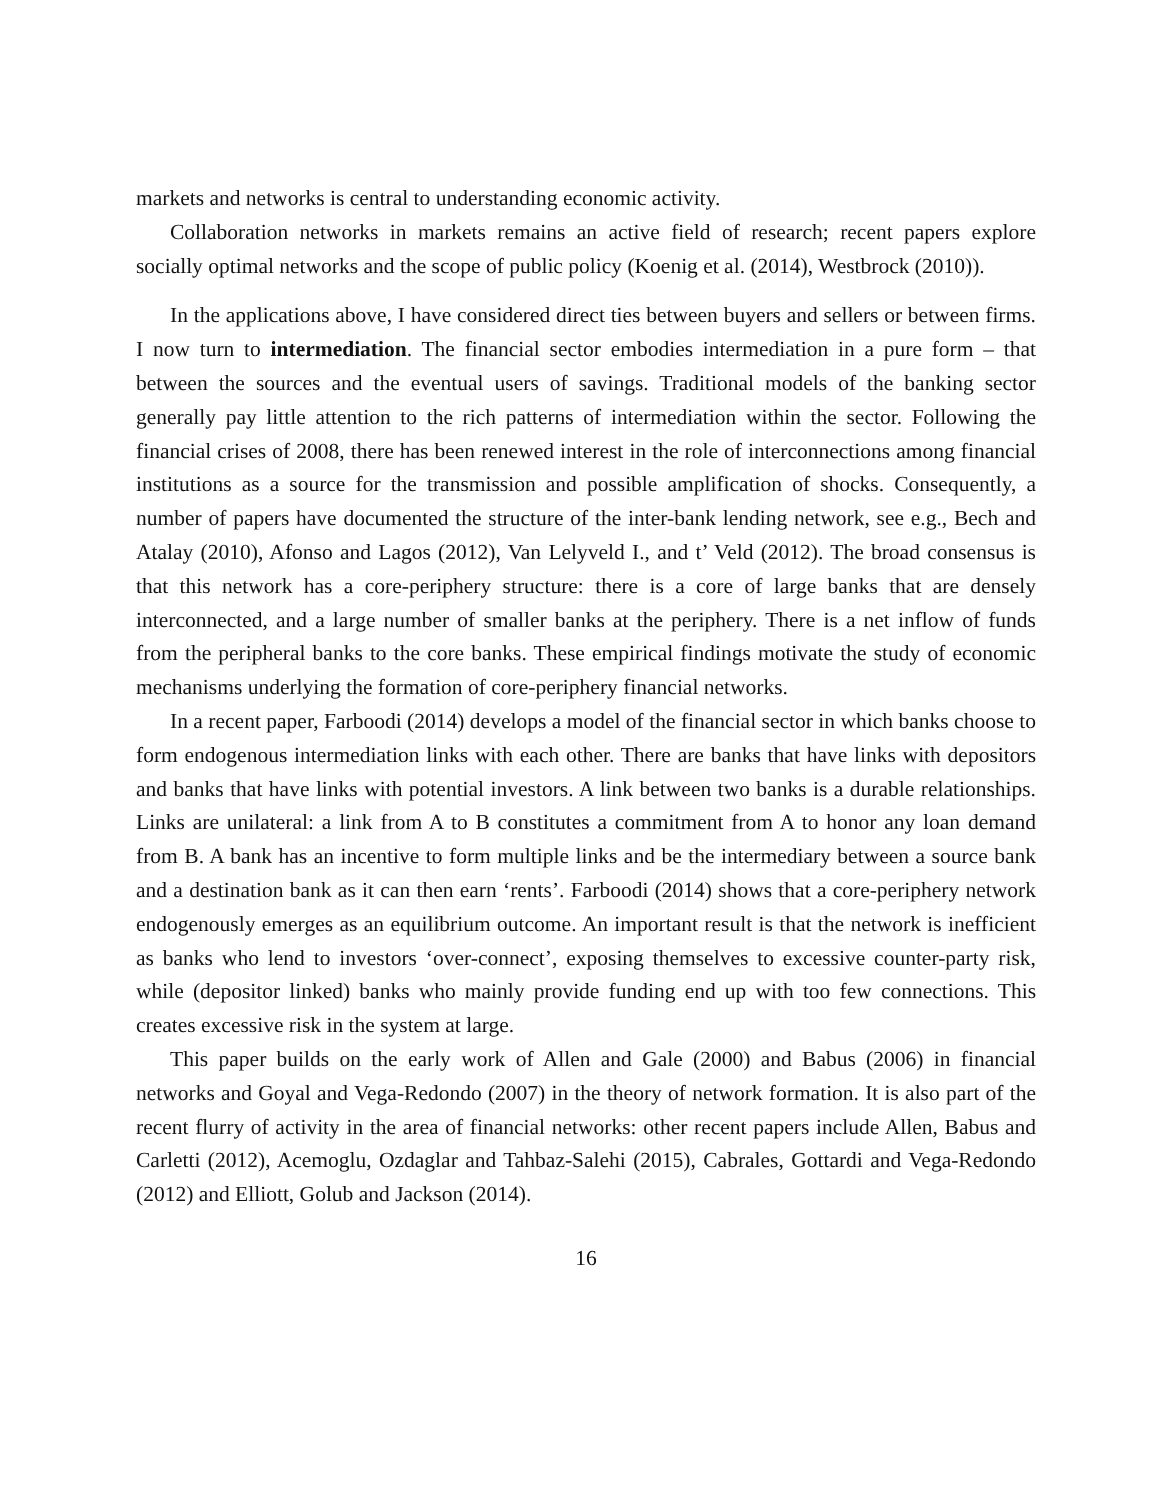markets and networks is central to understanding economic activity.
Collaboration networks in markets remains an active field of research; recent papers explore socially optimal networks and the scope of public policy (Koenig et al. (2014), Westbrock (2010)).
In the applications above, I have considered direct ties between buyers and sellers or between firms. I now turn to intermediation. The financial sector embodies intermediation in a pure form – that between the sources and the eventual users of savings. Traditional models of the banking sector generally pay little attention to the rich patterns of intermediation within the sector. Following the financial crises of 2008, there has been renewed interest in the role of interconnections among financial institutions as a source for the transmission and possible amplification of shocks. Consequently, a number of papers have documented the structure of the inter-bank lending network, see e.g., Bech and Atalay (2010), Afonso and Lagos (2012), Van Lelyveld I., and t’ Veld (2012). The broad consensus is that this network has a core-periphery structure: there is a core of large banks that are densely interconnected, and a large number of smaller banks at the periphery. There is a net inflow of funds from the peripheral banks to the core banks. These empirical findings motivate the study of economic mechanisms underlying the formation of core-periphery financial networks.
In a recent paper, Farboodi (2014) develops a model of the financial sector in which banks choose to form endogenous intermediation links with each other. There are banks that have links with depositors and banks that have links with potential investors. A link between two banks is a durable relationships. Links are unilateral: a link from A to B constitutes a commitment from A to honor any loan demand from B. A bank has an incentive to form multiple links and be the intermediary between a source bank and a destination bank as it can then earn ‘rents’. Farboodi (2014) shows that a core-periphery network endogenously emerges as an equilibrium outcome. An important result is that the network is inefficient as banks who lend to investors ‘over-connect’, exposing themselves to excessive counter-party risk, while (depositor linked) banks who mainly provide funding end up with too few connections. This creates excessive risk in the system at large.
This paper builds on the early work of Allen and Gale (2000) and Babus (2006) in financial networks and Goyal and Vega-Redondo (2007) in the theory of network formation. It is also part of the recent flurry of activity in the area of financial networks: other recent papers include Allen, Babus and Carletti (2012), Acemoglu, Ozdaglar and Tahbaz-Salehi (2015), Cabrales, Gottardi and Vega-Redondo (2012) and Elliott, Golub and Jackson (2014).
16